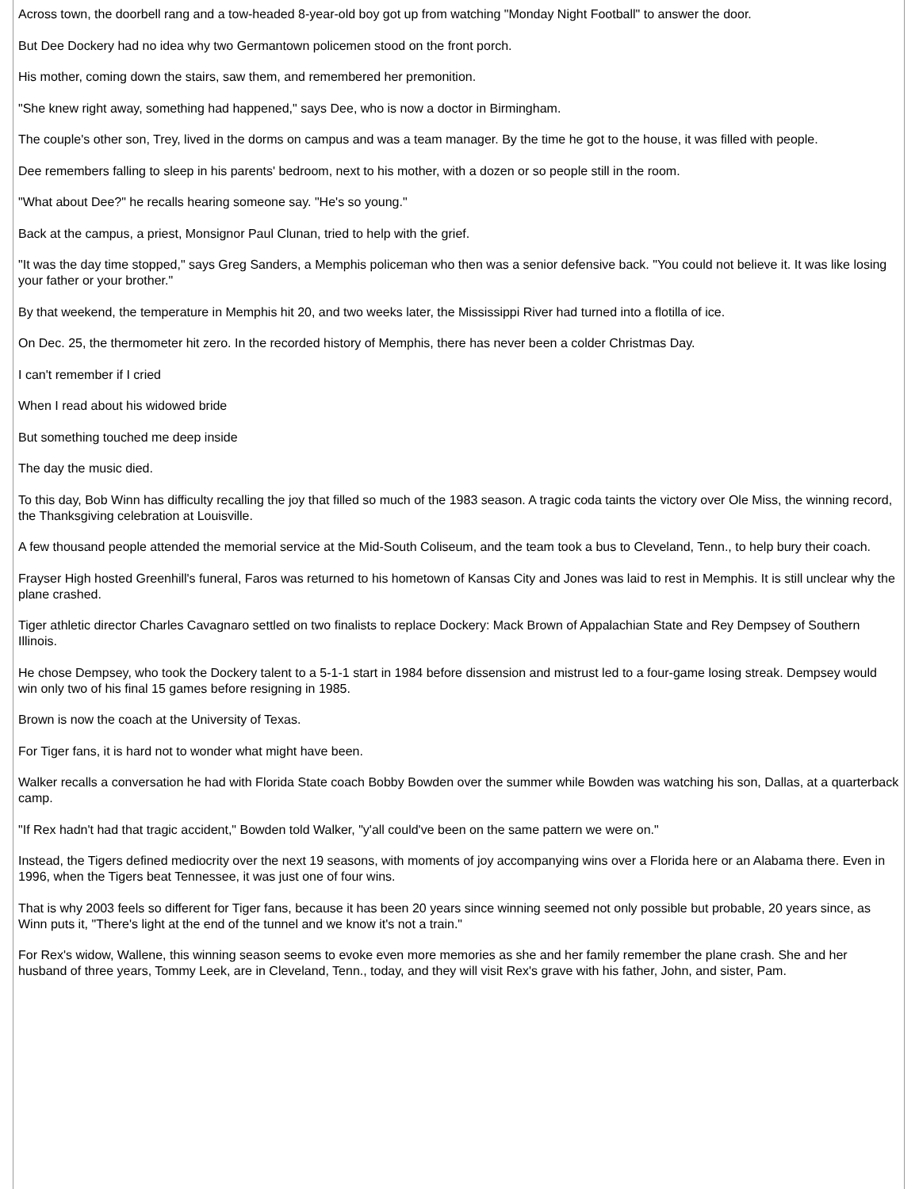Across town, the doorbell rang and a tow-headed 8-year-old boy got up from watching "Monday Night Football" to answer the door.
But Dee Dockery had no idea why two Germantown policemen stood on the front porch.
His mother, coming down the stairs, saw them, and remembered her premonition.
"She knew right away, something had happened," says Dee, who is now a doctor in Birmingham.
The couple's other son, Trey, lived in the dorms on campus and was a team manager. By the time he got to the house, it was filled with people.
Dee remembers falling to sleep in his parents' bedroom, next to his mother, with a dozen or so people still in the room.
"What about Dee?" he recalls hearing someone say. "He's so young."
Back at the campus, a priest, Monsignor Paul Clunan, tried to help with the grief.
"It was the day time stopped," says Greg Sanders, a Memphis policeman who then was a senior defensive back. "You could not believe it. It was like losing your father or your brother."
By that weekend, the temperature in Memphis hit 20, and two weeks later, the Mississippi River had turned into a flotilla of ice.
On Dec. 25, the thermometer hit zero. In the recorded history of Memphis, there has never been a colder Christmas Day.
I can't remember if I cried
When I read about his widowed bride
But something touched me deep inside
The day the music died.
To this day, Bob Winn has difficulty recalling the joy that filled so much of the 1983 season. A tragic coda taints the victory over Ole Miss, the winning record, the Thanksgiving celebration at Louisville.
A few thousand people attended the memorial service at the Mid-South Coliseum, and the team took a bus to Cleveland, Tenn., to help bury their coach.
Frayser High hosted Greenhill's funeral, Faros was returned to his hometown of Kansas City and Jones was laid to rest in Memphis. It is still unclear why the plane crashed.
Tiger athletic director Charles Cavagnaro settled on two finalists to replace Dockery: Mack Brown of Appalachian State and Rey Dempsey of Southern Illinois.
He chose Dempsey, who took the Dockery talent to a 5-1-1 start in 1984 before dissension and mistrust led to a four-game losing streak. Dempsey would win only two of his final 15 games before resigning in 1985.
Brown is now the coach at the University of Texas.
For Tiger fans, it is hard not to wonder what might have been.
Walker recalls a conversation he had with Florida State coach Bobby Bowden over the summer while Bowden was watching his son, Dallas, at a quarterback camp.
"If Rex hadn't had that tragic accident," Bowden told Walker, "y'all could've been on the same pattern we were on."
Instead, the Tigers defined mediocrity over the next 19 seasons, with moments of joy accompanying wins over a Florida here or an Alabama there. Even in 1996, when the Tigers beat Tennessee, it was just one of four wins.
That is why 2003 feels so different for Tiger fans, because it has been 20 years since winning seemed not only possible but probable, 20 years since, as Winn puts it, "There's light at the end of the tunnel and we know it's not a train."
For Rex's widow, Wallene, this winning season seems to evoke even more memories as she and her family remember the plane crash. She and her husband of three years, Tommy Leek, are in Cleveland, Tenn., today, and they will visit Rex's grave with his father, John, and sister, Pam.